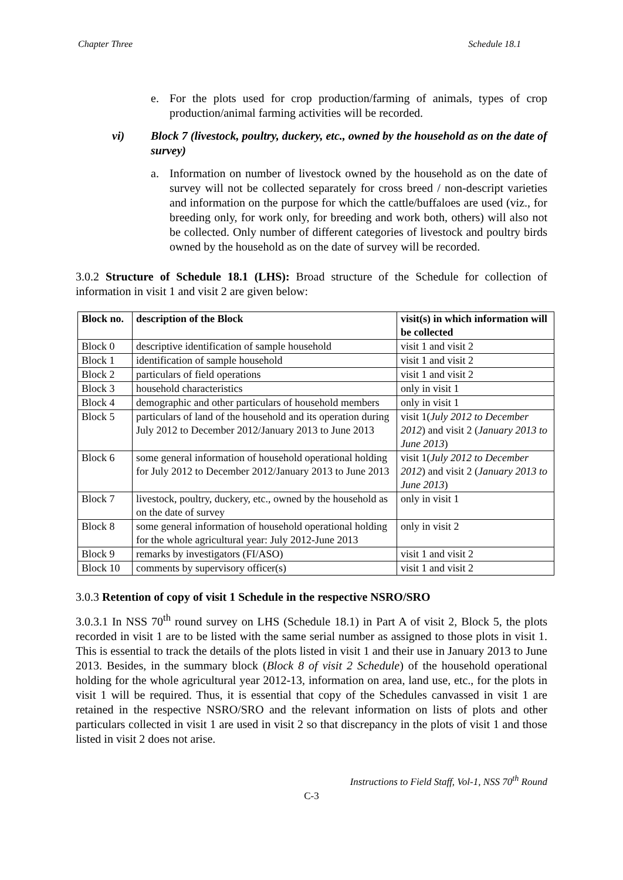Chapter Three Schedule 18.1
e. For the plots used for crop production/farming of animals, types of crop production/animal farming activities will be recorded.
vi) Block 7 (livestock, poultry, duckery, etc., owned by the household as on the date of survey)
a. Information on number of livestock owned by the household as on the date of survey will not be collected separately for cross breed / non-descript varieties and information on the purpose for which the cattle/buffaloes are used (viz., for breeding only, for work only, for breeding and work both, others) will also not be collected. Only number of different categories of livestock and poultry birds owned by the household as on the date of survey will be recorded.
3.0.2 Structure of Schedule 18.1 (LHS): Broad structure of the Schedule for collection of information in visit 1 and visit 2 are given below:
| Block no. | description of the Block | visit(s) in which information will be collected |
| --- | --- | --- |
| Block 0 | descriptive identification of sample household | visit 1 and visit 2 |
| Block 1 | identification of sample household | visit 1 and visit 2 |
| Block 2 | particulars of field operations | visit 1 and visit 2 |
| Block 3 | household characteristics | only in visit 1 |
| Block 4 | demographic and other particulars of household members | only in visit 1 |
| Block 5 | particulars of land of the household and its operation during July 2012 to December 2012/January 2013 to June 2013 | visit 1( July 2012 to December 2012 ) and visit 2 ( January 2013 to June 2013 ) |
| Block 6 | some general information of household operational holding for July 2012 to December 2012/January 2013 to June 2013 | visit 1( July 2012 to December 2012 ) and visit 2 ( January 2013 to June 2013 ) |
| Block 7 | livestock, poultry, duckery, etc., owned by the household as on the date of survey | only in visit 1 |
| Block 8 | some general information of household operational holding for the whole agricultural year: July 2012-June 2013 | only in visit 2 |
| Block 9 | remarks by investigators (FI/ASO) | visit 1 and visit 2 |
| Block 10 | comments by supervisory officer(s) | visit 1 and visit 2 |
3.0.3 Retention of copy of visit 1 Schedule in the respective NSRO/SRO
3.0.3.1 In NSS 70<sup>th</sup> round survey on LHS (Schedule 18.1) in Part A of visit 2, Block 5, the plots recorded in visit 1 are to be listed with the same serial number as assigned to those plots in visit 1. This is essential to track the details of the plots listed in visit 1 and their use in January 2013 to June 2013. Besides, in the summary block (Block 8 of visit 2 Schedule) of the household operational holding for the whole agricultural year 2012-13, information on area, land use, etc., for the plots in visit 1 will be required. Thus, it is essential that copy of the Schedules canvassed in visit 1 are retained in the respective NSRO/SRO and the relevant information on lists of plots and other particulars collected in visit 1 are used in visit 2 so that discrepancy in the plots of visit 1 and those listed in visit 2 does not arise.
Instructions to Field Staff, Vol-1, NSS 70<sup>th</sup> Round
C-3